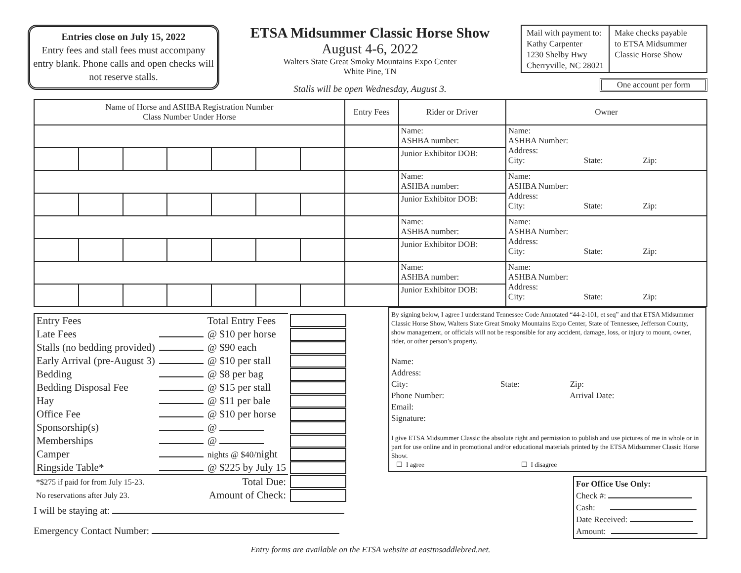Entries close on July 15, 2022
Entry fees and stall fees must accompany entry blank. Phone calls and open checks will not reserve stalls.
ETSA Midsummer Classic Horse Show
August 4-6, 2022
Walters State Great Smoky Mountains Expo Center
White Pine, TN
Stalls will be open Wednesday, August 3.
Mail with payment to:
Kathy Carpenter
1230 Shelby Hwy
Cherryville, NC 28021
Make checks payable
to ETSA Midsummer
Classic Horse Show
One account per form
| Name of Horse and ASHBA Registration Number Class Number Under Horse | | | | | | | Entry Fees | Rider or Driver | Owner |
| --- | --- | --- | --- | --- | --- | --- | --- | --- | --- |
| | | | | | | | | Name: ASHBA number: | Name: ASHBA Number: Address: City: State: Zip: |
| | | | | | | | | Junior Exhibitor DOB: | |
| | | | | | | | | Name: ASHBA number: | Name: ASHBA Number: Address: City: State: Zip: |
| | | | | | | | | Junior Exhibitor DOB: | |
| | | | | | | | | Name: ASHBA number: | Name: ASHBA Number: Address: City: State: Zip: |
| | | | | | | | | Junior Exhibitor DOB: | |
| | | | | | | | | Name: ASHBA number: | Name: ASHBA Number: Address: City: State: Zip: |
| | | | | | | | | Junior Exhibitor DOB: | |
| Entry Fees | | Total Entry Fees | |
| Late Fees | | @ $10 per horse | |
| Stalls (no bedding provided) | | @ $90 each | |
| Early Arrival (pre-August 3) | | @ $10 per stall | |
| Bedding | | @ $8 per bag | |
| Bedding Disposal Fee | | @ $15 per stall | |
| Hay | | @ $11 per bale | |
| Office Fee | | @ $10 per horse | |
| Sponsorship(s) | | @ | |
| Memberships | | @ | |
| Camper | | nights @ $40/ night | |
| Ringside Table* | | @ $225 by July 15 | |
| *$275 if paid for from July 15-23. | | Total Due: | |
| No reservations after July 23. | | Amount of Check: | |
I will be staying at:
Emergency Contact Number:
By signing below, I agree I understand Tennessee Code Annotated “44-2-101, et seq” and that ETSA Midsummer Classic Horse Show, Walters State Great Smoky Mountains Expo Center, State of Tennessee, Jefferson County, show management, or officials will not be responsible for any accident, damage, loss, or injury to mount, owner, rider, or other person’s property.
Name:
Address:
City: State: Zip:
Phone Number: Arrival Date:
Email:
Signature:
I give ETSA Midsummer Classic the absolute right and permission to publish and use pictures of me in whole or in part for use online and in promotional and/or educational materials printed by the ETSA Midsummer Classic Horse Show.
☐ I agree ☐ I disagree
For Office Use Only:
Check #:
Cash:
Date Received:
Amount:
Entry forms are available on the ETSA website at easttnsaddlebred.net.